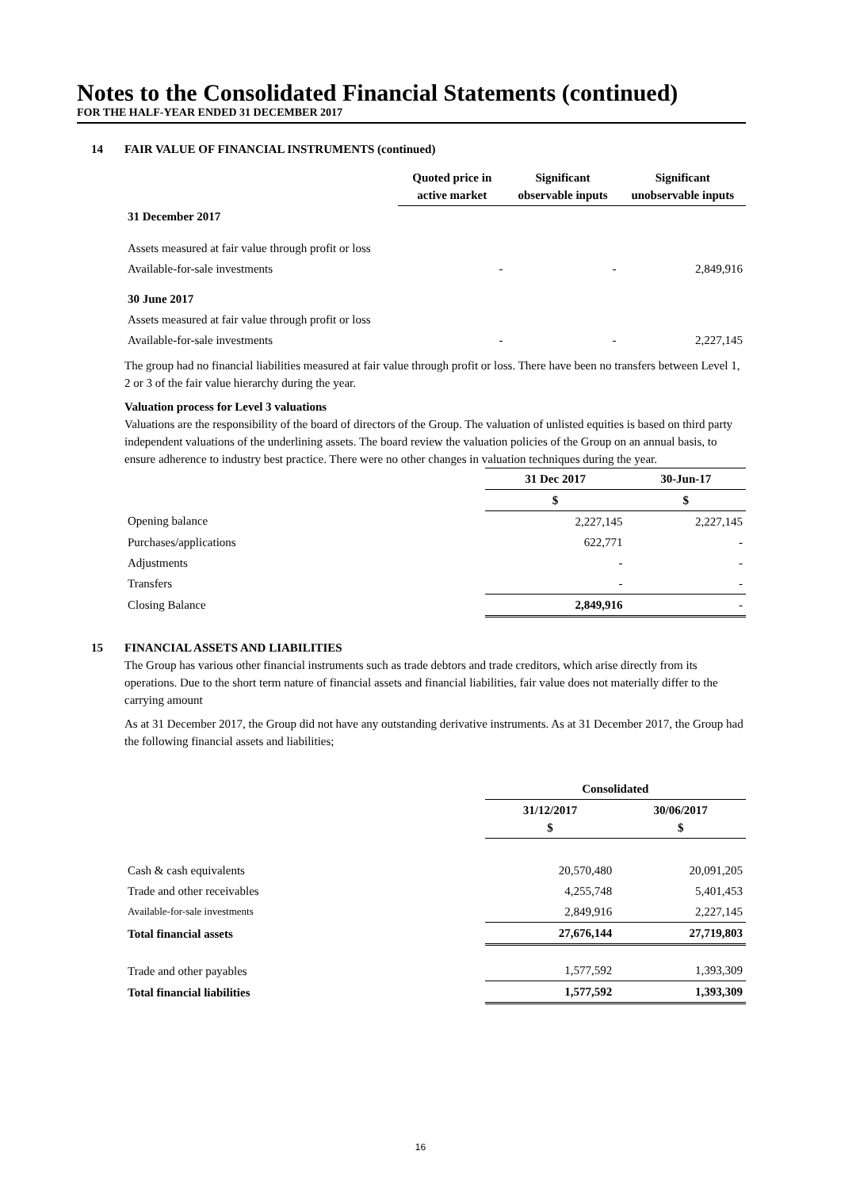Notes to the Consolidated Financial Statements (continued)
FOR THE HALF-YEAR ENDED 31 DECEMBER 2017
14 FAIR VALUE OF FINANCIAL INSTRUMENTS (continued)
| | Quoted price in active market | Significant observable inputs | Significant unobservable inputs |
| --- | --- | --- | --- |
| 31 December 2017 | | | |
| Assets measured at fair value through profit or loss | | | |
| Available-for-sale investments | - | - | 2,849,916 |
| 30 June 2017 | | | |
| Assets measured at fair value through profit or loss | | | |
| Available-for-sale investments | - | - | 2,227,145 |
The group had no financial liabilities measured at fair value through profit or loss. There have been no transfers between Level 1, 2 or 3 of the fair value hierarchy during the year.
Valuation process for Level 3 valuations
Valuations are the responsibility of the board of directors of the Group. The valuation of unlisted equities is based on third party independent valuations of the underlining assets. The board review the valuation policies of the Group on an annual basis, to ensure adherence to industry best practice. There were no other changes in valuation techniques during the year.
| | 31 Dec 2017 | 30-Jun-17 |
| --- | --- | --- |
| | $ | $ |
| Opening balance | 2,227,145 | 2,227,145 |
| Purchases/applications | 622,771 | - |
| Adjustments | - | - |
| Transfers | - | - |
| Closing Balance | 2,849,916 | - |
15 FINANCIAL ASSETS AND LIABILITIES
The Group has various other financial instruments such as trade debtors and trade creditors, which arise directly from its operations. Due to the short term nature of financial assets and financial liabilities, fair value does not materially differ to the carrying amount
As at 31 December 2017, the Group did not have any outstanding derivative instruments. As at 31 December 2017, the Group had the following financial assets and liabilities;
| | Consolidated | |
| --- | --- | --- |
| | 31/12/2017 $ | 30/06/2017 $ |
| Cash & cash equivalents | 20,570,480 | 20,091,205 |
| Trade and other receivables | 4,255,748 | 5,401,453 |
| Available-for-sale investments | 2,849,916 | 2,227,145 |
| Total financial assets | 27,676,144 | 27,719,803 |
| Trade and other payables | 1,577,592 | 1,393,309 |
| Total financial liabilities | 1,577,592 | 1,393,309 |
16